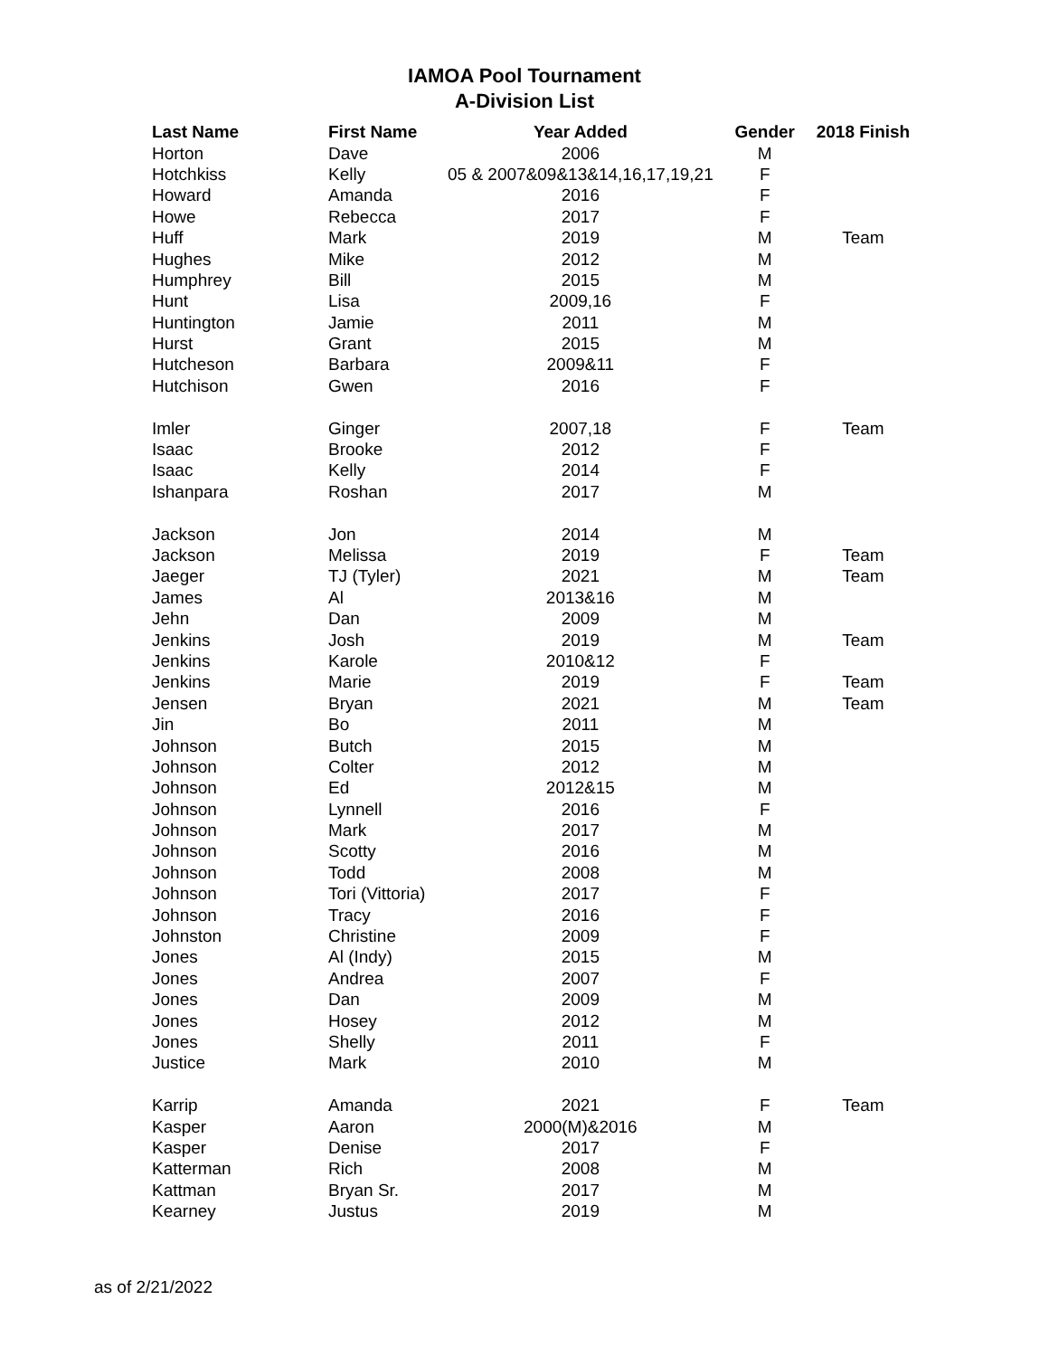IAMOA Pool Tournament
A-Division List
| Last Name | First Name | Year Added | Gender | 2018 Finish |
| --- | --- | --- | --- | --- |
| Horton | Dave | 2006 | M | |
| Hotchkiss | Kelly | 05 & 2007&09&13&14,16,17,19,21 | F | |
| Howard | Amanda | 2016 | F | |
| Howe | Rebecca | 2017 | F | |
| Huff | Mark | 2019 | M | Team |
| Hughes | Mike | 2012 | M | |
| Humphrey | Bill | 2015 | M | |
| Hunt | Lisa | 2009,16 | F | |
| Huntington | Jamie | 2011 | M | |
| Hurst | Grant | 2015 | M | |
| Hutcheson | Barbara | 2009&11 | F | |
| Hutchison | Gwen | 2016 | F | |
| Imler | Ginger | 2007,18 | F | Team |
| Isaac | Brooke | 2012 | F | |
| Isaac | Kelly | 2014 | F | |
| Ishanpara | Roshan | 2017 | M | |
| Jackson | Jon | 2014 | M | |
| Jackson | Melissa | 2019 | F | Team |
| Jaeger | TJ (Tyler) | 2021 | M | Team |
| James | Al | 2013&16 | M | |
| Jehn | Dan | 2009 | M | |
| Jenkins | Josh | 2019 | M | Team |
| Jenkins | Karole | 2010&12 | F | |
| Jenkins | Marie | 2019 | F | Team |
| Jensen | Bryan | 2021 | M | Team |
| Jin | Bo | 2011 | M | |
| Johnson | Butch | 2015 | M | |
| Johnson | Colter | 2012 | M | |
| Johnson | Ed | 2012&15 | M | |
| Johnson | Lynnell | 2016 | F | |
| Johnson | Mark | 2017 | M | |
| Johnson | Scotty | 2016 | M | |
| Johnson | Todd | 2008 | M | |
| Johnson | Tori (Vittoria) | 2017 | F | |
| Johnson | Tracy | 2016 | F | |
| Johnston | Christine | 2009 | F | |
| Jones | Al (Indy) | 2015 | M | |
| Jones | Andrea | 2007 | F | |
| Jones | Dan | 2009 | M | |
| Jones | Hosey | 2012 | M | |
| Jones | Shelly | 2011 | F | |
| Justice | Mark | 2010 | M | |
| Karrip | Amanda | 2021 | F | Team |
| Kasper | Aaron | 2000(M)&2016 | M | |
| Kasper | Denise | 2017 | F | |
| Katterman | Rich | 2008 | M | |
| Kattman | Bryan Sr. | 2017 | M | |
| Kearney | Justus | 2019 | M | |
as of 2/21/2022